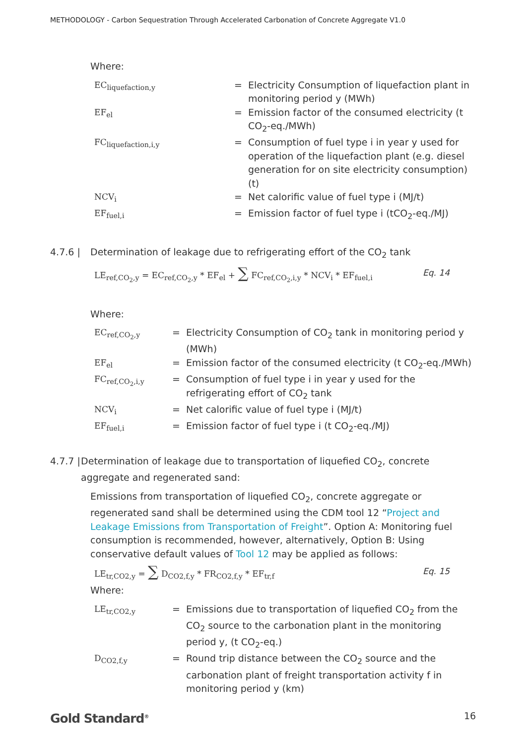METHODOLOGY - Carbon Sequestration Through Accelerated Carbonation of Concrete Aggregate V1.0
Where:
| EC<sub>liquefaction,y</sub> | = | Electricity Consumption of liquefaction plant in monitoring period y (MWh) |
| EF<sub>el</sub> | = | Emission factor of the consumed electricity (t CO<sub>2</sub>-eq./MWh) |
| FC<sub>liquefaction,i,y</sub> | = | Consumption of fuel type i in year y used for operation of the liquefaction plant (e.g. diesel generation for on site electricity consumption) (t) |
| NCV<sub>i</sub> | = | Net calorific value of fuel type i (MJ/t) |
| EF<sub>fuel,i</sub> | = | Emission factor of fuel type i (tCO<sub>2</sub>-eq./MJ) |
4.7.6 | Determination of leakage due to refrigerating effort of the CO<sub>2</sub> tank
LE<sub>ref,CO<sub>2</sub>,y</sub> = EC<sub>ref,CO<sub>2</sub>,y</sub> * EF<sub>el</sub> + ∑ FC<sub>ref,CO<sub>2</sub>,i,y</sub> * NCV<sub>i</sub> * EF<sub>fuel,i</sub> Eq. 14
Where:
| EC<sub>ref,CO<sub>2</sub>,y</sub> | = | Electricity Consumption of CO<sub>2</sub> tank in monitoring period y (MWh) |
| EF<sub>el</sub> | = | Emission factor of the consumed electricity (t CO<sub>2</sub>-eq./MWh) |
| FC<sub>ref,CO<sub>2</sub>,i,y</sub> | = | Consumption of fuel type i in year y used for the refrigerating effort of CO<sub>2</sub> tank |
| NCV<sub>i</sub> | = | Net calorific value of fuel type i (MJ/t) |
| EF<sub>fuel,i</sub> | = | Emission factor of fuel type i (t CO<sub>2</sub>-eq./MJ) |
4.7.7 | Determination of leakage due to transportation of liquefied CO<sub>2</sub>, concrete aggregate and regenerated sand:
Emissions from transportation of liquefied CO<sub>2</sub>, concrete aggregate or regenerated sand shall be determined using the CDM tool 12 “Project and Leakage Emissions from Transportation of Freight”. Option A: Monitoring fuel consumption is recommended, however, alternatively, Option B: Using conservative default values of Tool 12 may be applied as follows:
LE<sub>tr,CO2,y</sub> = ∑ D<sub>CO2,f,y</sub> * FR<sub>CO2,f,y</sub> * EF<sub>tr,f</sub> Eq. 15
Where:
| LE<sub>tr,CO2,y</sub> | = | Emissions due to transportation of liquefied CO<sub>2</sub> from the CO<sub>2</sub> source to the carbonation plant in the monitoring period y, (t CO<sub>2</sub>-eq.) |
| D<sub>CO2,f,y</sub> | = | Round trip distance between the CO<sub>2</sub> source and the carbonation plant of freight transportation activity f in monitoring period y (km) |
Gold Standard<sup>®</sup> 16